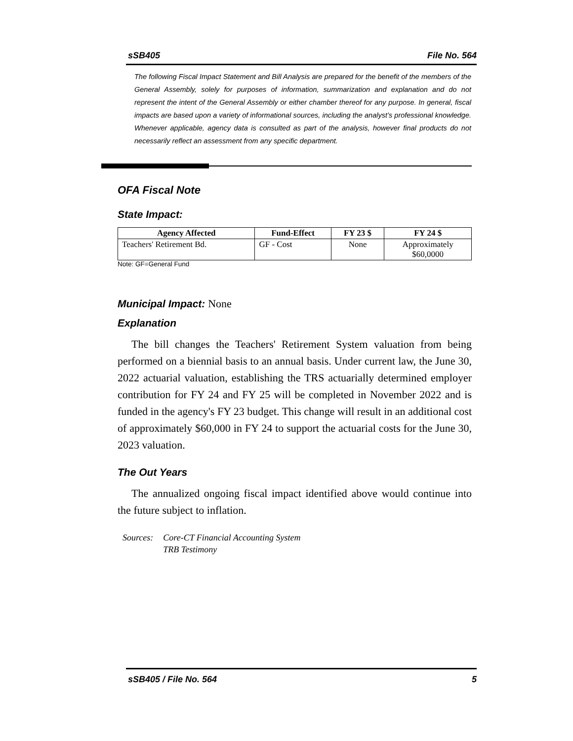sSB405 File No. 564
The following Fiscal Impact Statement and Bill Analysis are prepared for the benefit of the members of the General Assembly, solely for purposes of information, summarization and explanation and do not represent the intent of the General Assembly or either chamber thereof for any purpose. In general, fiscal impacts are based upon a variety of informational sources, including the analyst’s professional knowledge. Whenever applicable, agency data is consulted as part of the analysis, however final products do not necessarily reflect an assessment from any specific department.
OFA Fiscal Note
State Impact:
| Agency Affected | Fund-Effect | FY 23 $ | FY 24 $ |
| --- | --- | --- | --- |
| Teachers' Retirement Bd. | GF - Cost | None | Approximately $60,0000 |
Note: GF=General Fund
Municipal Impact: None
Explanation
The bill changes the Teachers' Retirement System valuation from being performed on a biennial basis to an annual basis. Under current law, the June 30, 2022 actuarial valuation, establishing the TRS actuarially determined employer contribution for FY 24 and FY 25 will be completed in November 2022 and is funded in the agency's FY 23 budget. This change will result in an additional cost of approximately $60,000 in FY 24 to support the actuarial costs for the June 30, 2023 valuation.
The Out Years
The annualized ongoing fiscal impact identified above would continue into the future subject to inflation.
Sources: Core-CT Financial Accounting System
TRB Testimony
sSB405 / File No. 564 5